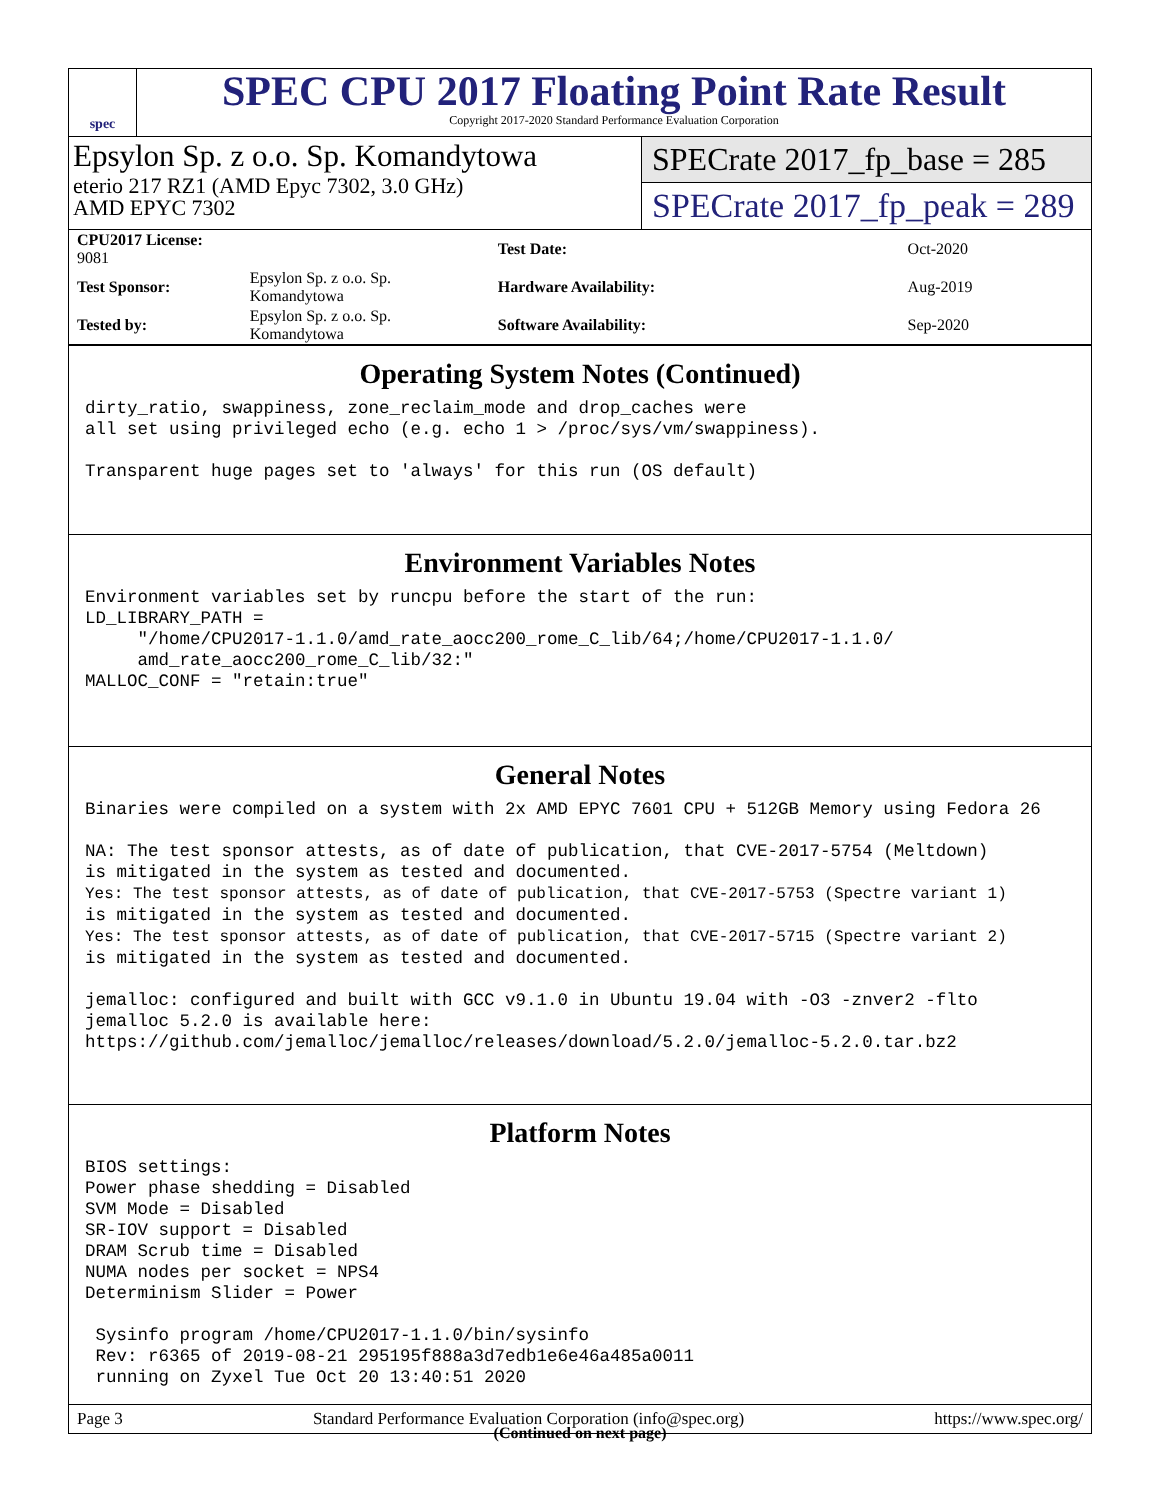spec
SPEC CPU 2017 Floating Point Rate Result
Copyright 2017-2020 Standard Performance Evaluation Corporation
Epsylon Sp. z o.o. Sp. Komandytowa
eterio 217 RZ1 (AMD Epyc 7302, 3.0 GHz)
AMD EPYC 7302
SPECrate 2017_fp_base = 285
SPECrate 2017_fp_peak = 289
| CPU2017 License: 9081 | |
| Test Sponsor: | Epsylon Sp. z o.o. Sp. Komandytowa |
| Tested by: | Epsylon Sp. z o.o. Sp. Komandytowa |
| Test Date: | Oct-2020 |
| Hardware Availability: | Aug-2019 |
| Software Availability: | Sep-2020 |
Operating System Notes (Continued)
dirty_ratio, swappiness, zone_reclaim_mode and drop_caches were
all set using privileged echo (e.g. echo 1 > /proc/sys/vm/swappiness).

Transparent huge pages set to 'always' for this run (OS default)
Environment Variables Notes
Environment variables set by runcpu before the start of the run:
LD_LIBRARY_PATH =
     "/home/CPU2017-1.1.0/amd_rate_aocc200_rome_C_lib/64;/home/CPU2017-1.1.0/
     amd_rate_aocc200_rome_C_lib/32:"
MALLOC_CONF = "retain:true"
General Notes
Binaries were compiled on a system with 2x AMD EPYC 7601 CPU + 512GB Memory using Fedora 26

NA: The test sponsor attests, as of date of publication, that CVE-2017-5754 (Meltdown)
is mitigated in the system as tested and documented.
Yes: The test sponsor attests, as of date of publication, that CVE-2017-5753 (Spectre variant 1)
is mitigated in the system as tested and documented.
Yes: The test sponsor attests, as of date of publication, that CVE-2017-5715 (Spectre variant 2)
is mitigated in the system as tested and documented.

jemalloc: configured and built with GCC v9.1.0 in Ubuntu 19.04 with -O3 -znver2 -flto
jemalloc 5.2.0 is available here:
https://github.com/jemalloc/jemalloc/releases/download/5.2.0/jemalloc-5.2.0.tar.bz2
Platform Notes
BIOS settings:
Power phase shedding = Disabled
SVM Mode = Disabled
SR-IOV support = Disabled
DRAM Scrub time = Disabled
NUMA nodes per socket = NPS4
Determinism Slider = Power

 Sysinfo program /home/CPU2017-1.1.0/bin/sysinfo
 Rev: r6365 of 2019-08-21 295195f888a3d7edb1e6e46a485a0011
 running on Zyxel Tue Oct 20 13:40:51 2020
(Continued on next page)
Page 3 Standard Performance Evaluation Corporation (info@spec.org) https://www.spec.org/